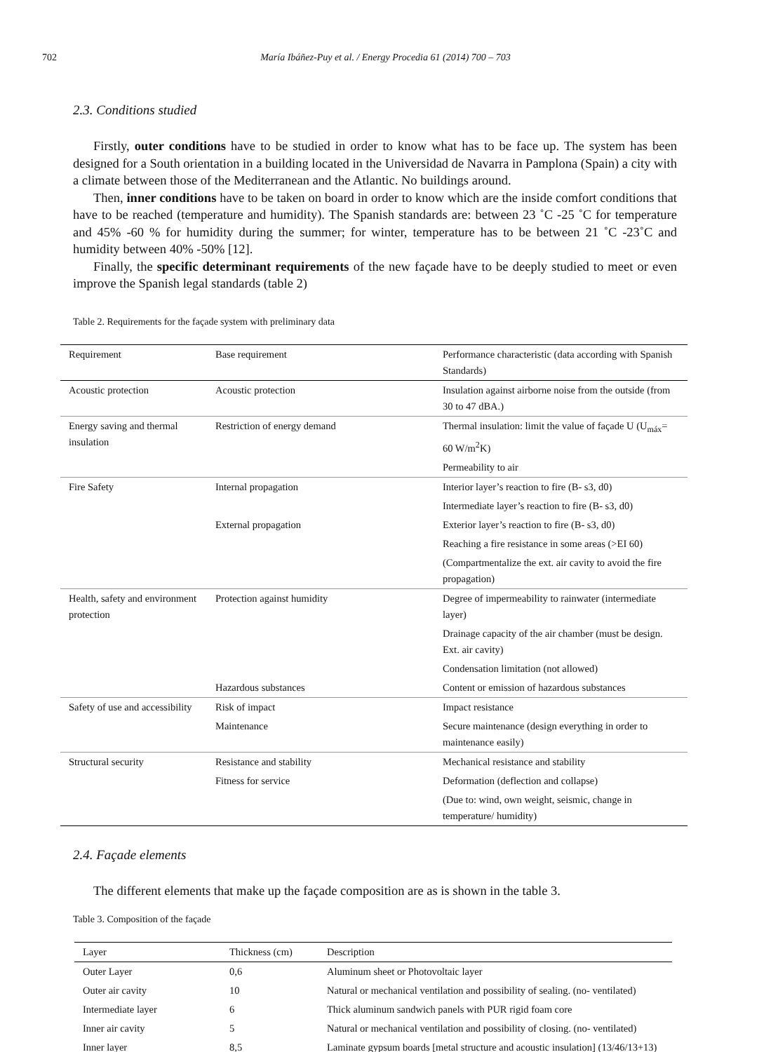702 María Ibáñez-Puy et al. / Energy Procedia 61 (2014) 700 – 703
2.3. Conditions studied
Firstly, outer conditions have to be studied in order to know what has to be face up. The system has been designed for a South orientation in a building located in the Universidad de Navarra in Pamplona (Spain) a city with a climate between those of the Mediterranean and the Atlantic. No buildings around.
Then, inner conditions have to be taken on board in order to know which are the inside comfort conditions that have to be reached (temperature and humidity). The Spanish standards are: between 23 ˚C -25 ˚C for temperature and 45% -60 % for humidity during the summer; for winter, temperature has to be between 21 ˚C -23˚C and humidity between 40% -50% [12].
Finally, the specific determinant requirements of the new façade have to be deeply studied to meet or even improve the Spanish legal standards (table 2)
Table 2. Requirements for the façade system with preliminary data
| Requirement | Base requirement | Performance characteristic (data according with Spanish Standards) |
| --- | --- | --- |
| Acoustic protection | Acoustic protection | Insulation against airborne noise from the outside (from 30 to 47 dBA.) |
| Energy saving and thermal insulation | Restriction of energy demand | Thermal insulation: limit the value of façade U (U<sub>máx</sub>= 60 W/m<sup>2</sup>K) |
| | | Permeability to air |
| Fire Safety | Internal propagation | Interior layer’s reaction to fire (B- s3, d0) |
| | | Intermediate layer’s reaction to fire (B- s3, d0) |
| | External propagation | Exterior layer’s reaction to fire (B- s3, d0) |
| | | Reaching a fire resistance in some areas (>EI 60) |
| | | (Compartmentalize the ext. air cavity to avoid the fire propagation) |
| Health, safety and environment protection | Protection against humidity | Degree of impermeability to rainwater (intermediate layer) |
| | | Drainage capacity of the air chamber (must be design. Ext. air cavity) |
| | | Condensation limitation (not allowed) |
| | Hazardous substances | Content or emission of hazardous substances |
| Safety of use and accessibility | Risk of impact | Impact resistance |
| | Maintenance | Secure maintenance (design everything in order to maintenance easily) |
| Structural security | Resistance and stability | Mechanical resistance and stability |
| | Fitness for service | Deformation (deflection and collapse) |
| | | (Due to: wind, own weight, seismic, change in temperature/ humidity) |
2.4. Façade elements
The different elements that make up the façade composition are as is shown in the table 3.
Table 3. Composition of the façade
| Layer | Thickness (cm) | Description |
| --- | --- | --- |
| Outer Layer | 0,6 | Aluminum sheet or Photovoltaic layer |
| Outer air cavity | 10 | Natural or mechanical ventilation and possibility of sealing. (no- ventilated) |
| Intermediate layer | 6 | Thick aluminum sandwich panels with PUR rigid foam core |
| Inner air cavity | 5 | Natural or mechanical ventilation and possibility of closing. (no- ventilated) |
| Inner layer | 8,5 | Laminate gypsum boards [metal structure and acoustic insulation] (13/46/13+13) |